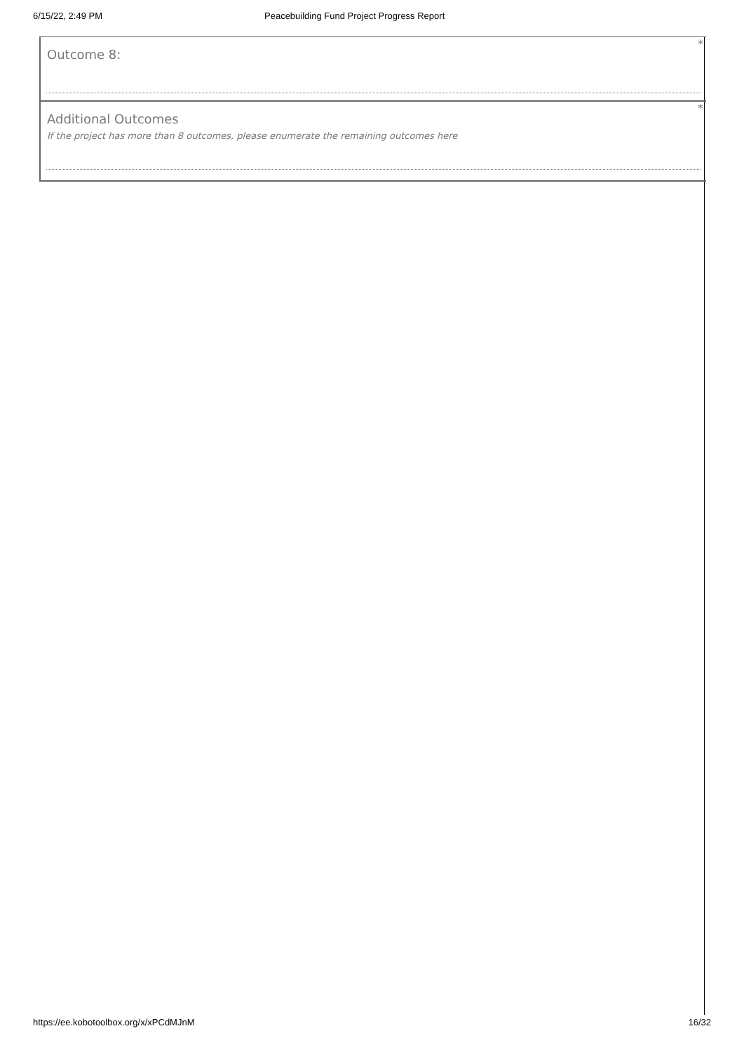6/15/22, 2:49 PM Peacebuilding Fund Project Progress Report
*
Outcome 8:
*
Additional Outcomes
If the project has more than 8 outcomes, please enumerate the remaining outcomes here
https://ee.kobotoolbox.org/x/xPCdMJnM 16/32